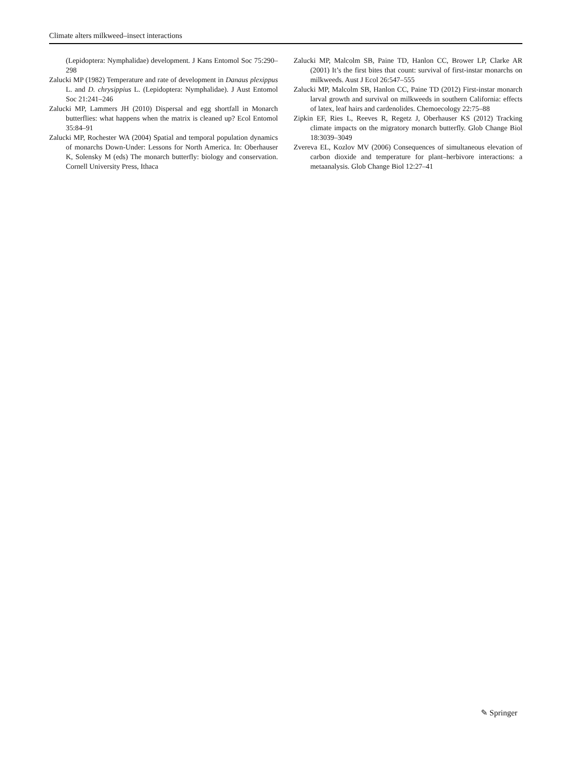Climate alters milkweed–insect interactions
(Lepidoptera: Nymphalidae) development. J Kans Entomol Soc 75:290–298
Zalucki MP (1982) Temperature and rate of development in Danaus plexippus L. and D. chrysippius L. (Lepidoptera: Nymphalidae). J Aust Entomol Soc 21:241–246
Zalucki MP, Lammers JH (2010) Dispersal and egg shortfall in Monarch butterflies: what happens when the matrix is cleaned up? Ecol Entomol 35:84–91
Zalucki MP, Rochester WA (2004) Spatial and temporal population dynamics of monarchs Down-Under: Lessons for North America. In: Oberhauser K, Solensky M (eds) The monarch butterfly: biology and conservation. Cornell University Press, Ithaca
Zalucki MP, Malcolm SB, Paine TD, Hanlon CC, Brower LP, Clarke AR (2001) It’s the first bites that count: survival of first-instar monarchs on milkweeds. Aust J Ecol 26:547–555
Zalucki MP, Malcolm SB, Hanlon CC, Paine TD (2012) First-instar monarch larval growth and survival on milkweeds in southern California: effects of latex, leaf hairs and cardenolides. Chemoecology 22:75–88
Zipkin EF, Ries L, Reeves R, Regetz J, Oberhauser KS (2012) Tracking climate impacts on the migratory monarch butterfly. Glob Change Biol 18:3039–3049
Zvereva EL, Kozlov MV (2006) Consequences of simultaneous elevation of carbon dioxide and temperature for plant–herbivore interactions: a metaanalysis. Glob Change Biol 12:27–41
✎ Springer